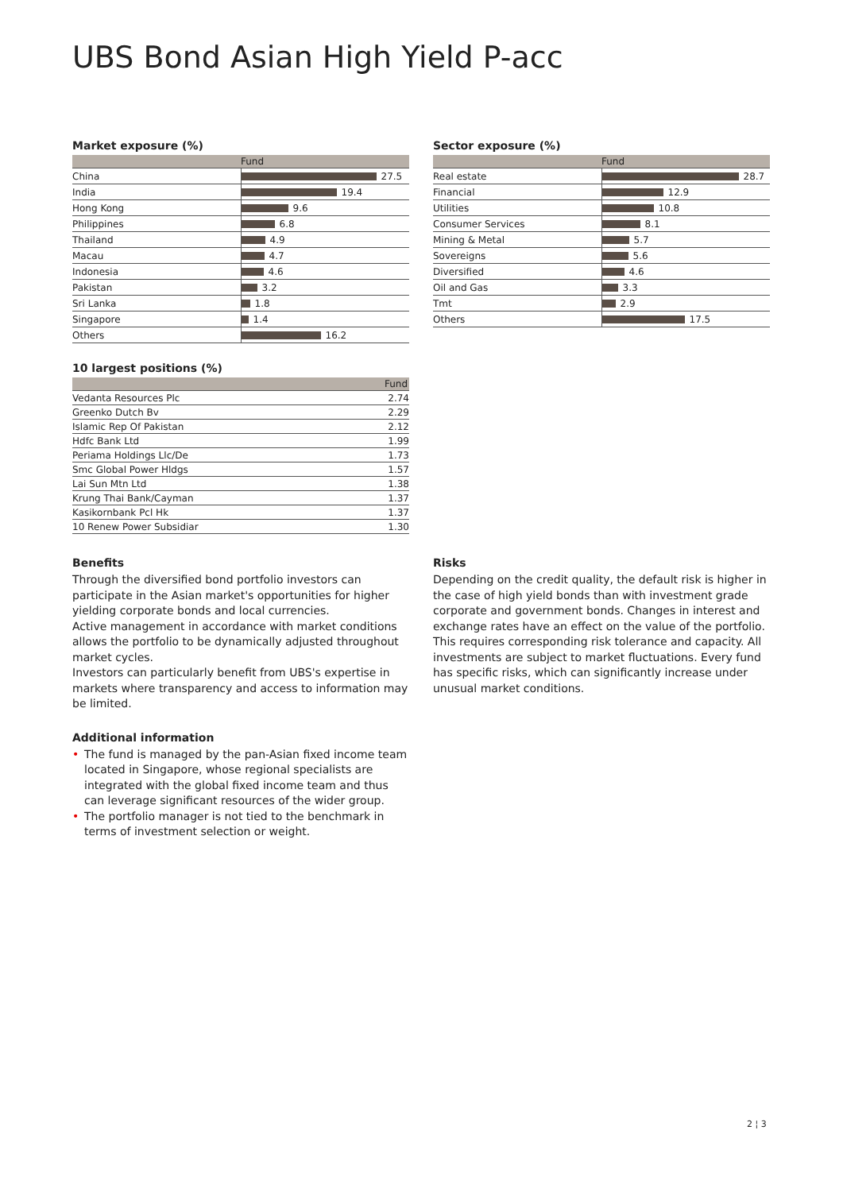UBS Bond Asian High Yield P-acc
Market exposure (%)
| | Fund |
| --- | --- |
| China | 27.5 |
| India | 19.4 |
| Hong Kong | 9.6 |
| Philippines | 6.8 |
| Thailand | 4.9 |
| Macau | 4.7 |
| Indonesia | 4.6 |
| Pakistan | 3.2 |
| Sri Lanka | 1.8 |
| Singapore | 1.4 |
| Others | 16.2 |
Sector exposure (%)
| | Fund |
| --- | --- |
| Real estate | 28.7 |
| Financial | 12.9 |
| Utilities | 10.8 |
| Consumer Services | 8.1 |
| Mining & Metal | 5.7 |
| Sovereigns | 5.6 |
| Diversified | 4.6 |
| Oil and Gas | 3.3 |
| Tmt | 2.9 |
| Others | 17.5 |
10 largest positions (%)
| | Fund |
| --- | --- |
| Vedanta Resources Plc | 2.74 |
| Greenko Dutch Bv | 2.29 |
| Islamic Rep Of Pakistan | 2.12 |
| Hdfc Bank Ltd | 1.99 |
| Periama Holdings Llc/De | 1.73 |
| Smc Global Power Hldgs | 1.57 |
| Lai Sun Mtn Ltd | 1.38 |
| Krung Thai Bank/Cayman | 1.37 |
| Kasikornbank Pcl Hk | 1.37 |
| 10 Renew Power Subsidiar | 1.30 |
Benefits
Through the diversified bond portfolio investors can participate in the Asian market's opportunities for higher yielding corporate bonds and local currencies.
Active management in accordance with market conditions allows the portfolio to be dynamically adjusted throughout market cycles.
Investors can particularly benefit from UBS's expertise in markets where transparency and access to information may be limited.
Additional information
• The fund is managed by the pan-Asian fixed income team located in Singapore, whose regional specialists are integrated with the global fixed income team and thus can leverage significant resources of the wider group.
• The portfolio manager is not tied to the benchmark in terms of investment selection or weight.
Risks
Depending on the credit quality, the default risk is higher in the case of high yield bonds than with investment grade corporate and government bonds. Changes in interest and exchange rates have an effect on the value of the portfolio. This requires corresponding risk tolerance and capacity. All investments are subject to market fluctuations. Every fund has specific risks, which can significantly increase under unusual market conditions.
2 ¦ 3